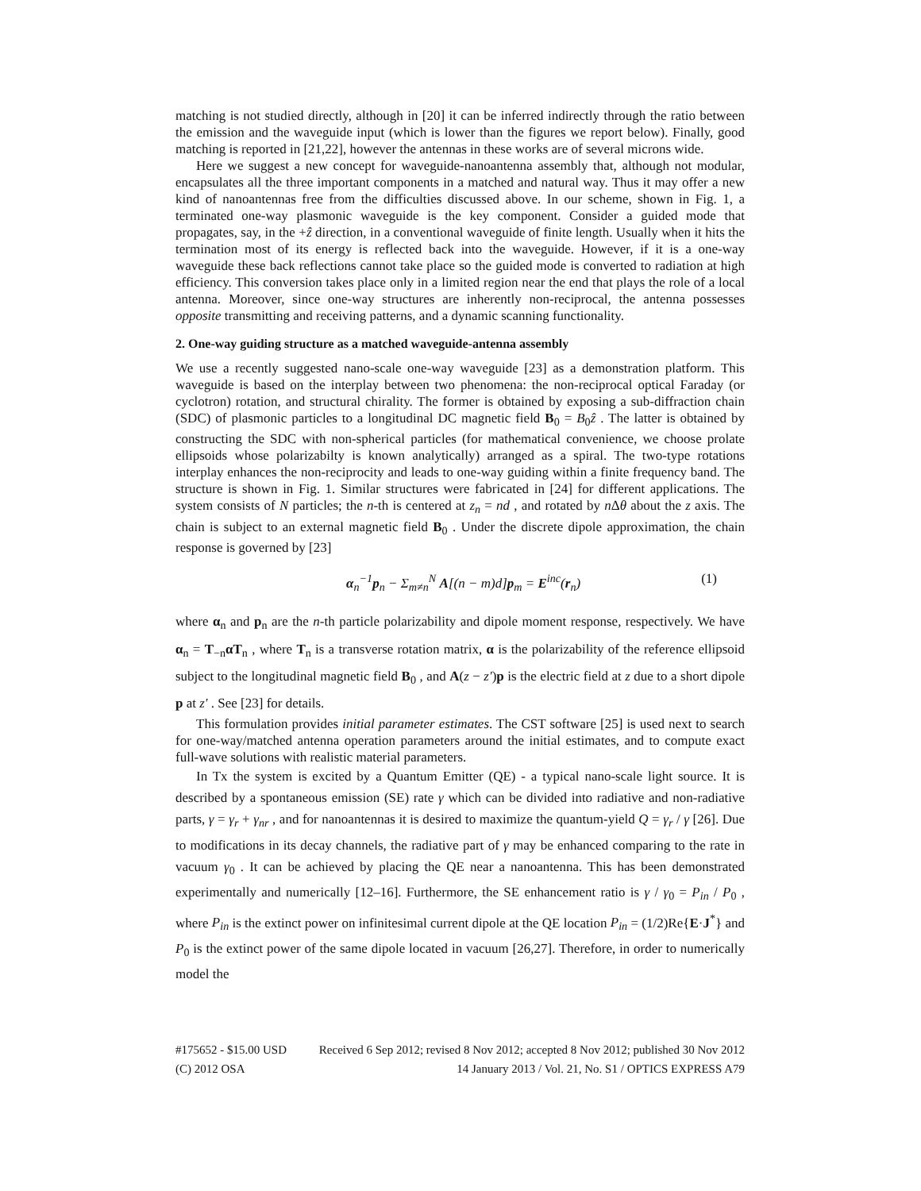matching is not studied directly, although in [20] it can be inferred indirectly through the ratio between the emission and the waveguide input (which is lower than the figures we report below). Finally, good matching is reported in [21,22], however the antennas in these works are of several microns wide.
Here we suggest a new concept for waveguide-nanoantenna assembly that, although not modular, encapsulates all the three important components in a matched and natural way. Thus it may offer a new kind of nanoantennas free from the difficulties discussed above. In our scheme, shown in Fig. 1, a terminated one-way plasmonic waveguide is the key component. Consider a guided mode that propagates, say, in the +ẑ direction, in a conventional waveguide of finite length. Usually when it hits the termination most of its energy is reflected back into the waveguide. However, if it is a one-way waveguide these back reflections cannot take place so the guided mode is converted to radiation at high efficiency. This conversion takes place only in a limited region near the end that plays the role of a local antenna. Moreover, since one-way structures are inherently non-reciprocal, the antenna possesses opposite transmitting and receiving patterns, and a dynamic scanning functionality.
2. One-way guiding structure as a matched waveguide-antenna assembly
We use a recently suggested nano-scale one-way waveguide [23] as a demonstration platform. This waveguide is based on the interplay between two phenomena: the non-reciprocal optical Faraday (or cyclotron) rotation, and structural chirality. The former is obtained by exposing a sub-diffraction chain (SDC) of plasmonic particles to a longitudinal DC magnetic field B<sub>0</sub> = B<sub>0</sub>ẑ . The latter is obtained by constructing the SDC with non-spherical particles (for mathematical convenience, we choose prolate ellipsoids whose polarizabilty is known analytically) arranged as a spiral. The two-type rotations interplay enhances the non-reciprocity and leads to one-way guiding within a finite frequency band. The structure is shown in Fig. 1. Similar structures were fabricated in [24] for different applications. The system consists of N particles; the n-th is centered at z<sub>n</sub> = nd , and rotated by n Δθ about the z axis. The chain is subject to an external magnetic field B<sub>0</sub> . Under the discrete dipole approximation, the chain response is governed by [23]
α<sub>n</sub><sup>−1</sup>p<sub>n</sub> − Σ<sub>m≠n</sub><sup>N</sup> A[(n − m)d]p<sub>m</sub> = E<sup>inc</sup>(r<sub>n</sub>) (1)
where α<sub>n</sub> and p<sub>n</sub> are the n-th particle polarizability and dipole moment response, respectively. We have α<sub>n</sub> = T<sub>−n</sub>αT<sub>n</sub> , where T<sub>n</sub> is a transverse rotation matrix, α is the polarizability of the reference ellipsoid subject to the longitudinal magnetic field B<sub>0</sub> , and A(z − z′)p is the electric field at z due to a short dipole p at z' . See [23] for details.
This formulation provides initial parameter estimates. The CST software [25] is used next to search for one-way/matched antenna operation parameters around the initial estimates, and to compute exact full-wave solutions with realistic material parameters.
In Tx the system is excited by a Quantum Emitter (QE) - a typical nano-scale light source. It is described by a spontaneous emission (SE) rate γ which can be divided into radiative and non-radiative parts, γ = γ<sub>r</sub> + γ<sub>nr</sub> , and for nanoantennas it is desired to maximize the quantum-yield Q = γ<sub>r</sub> / γ [26]. Due to modifications in its decay channels, the radiative part of γ may be enhanced comparing to the rate in vacuum γ<sub>0</sub> . It can be achieved by placing the QE near a nanoantenna. This has been demonstrated experimentally and numerically [12–16]. Furthermore, the SE enhancement ratio is γ / γ<sub>0</sub> = P<sub>in</sub> / P<sub>0</sub> , where P<sub>in</sub> is the extinct power on infinitesimal current dipole at the QE location P<sub>in</sub> = (1/2)Re{E·J<sup>*</sup>} and P<sub>0</sub> is the extinct power of the same dipole located in vacuum [26,27]. Therefore, in order to numerically model the
#175652 - $15.00 USD Received 6 Sep 2012; revised 8 Nov 2012; accepted 8 Nov 2012; published 30 Nov 2012
(C) 2012 OSA 14 January 2013 / Vol. 21, No. S1 / OPTICS EXPRESS A79